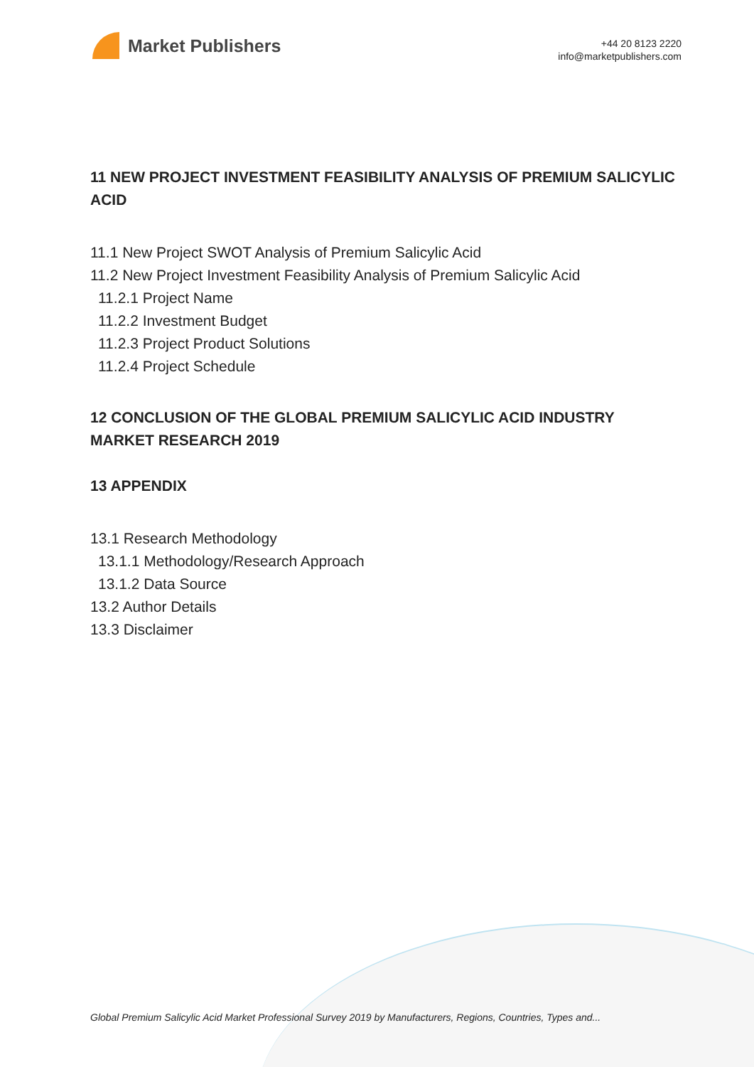Market Publishers
+44 20 8123 2220
info@marketpublishers.com
11 NEW PROJECT INVESTMENT FEASIBILITY ANALYSIS OF PREMIUM SALICYLIC ACID
11.1 New Project SWOT Analysis of Premium Salicylic Acid
11.2 New Project Investment Feasibility Analysis of Premium Salicylic Acid
11.2.1 Project Name
11.2.2 Investment Budget
11.2.3 Project Product Solutions
11.2.4 Project Schedule
12 CONCLUSION OF THE GLOBAL PREMIUM SALICYLIC ACID INDUSTRY MARKET RESEARCH 2019
13 APPENDIX
13.1 Research Methodology
13.1.1 Methodology/Research Approach
13.1.2 Data Source
13.2 Author Details
13.3 Disclaimer
Global Premium Salicylic Acid Market Professional Survey 2019 by Manufacturers, Regions, Countries, Types and...